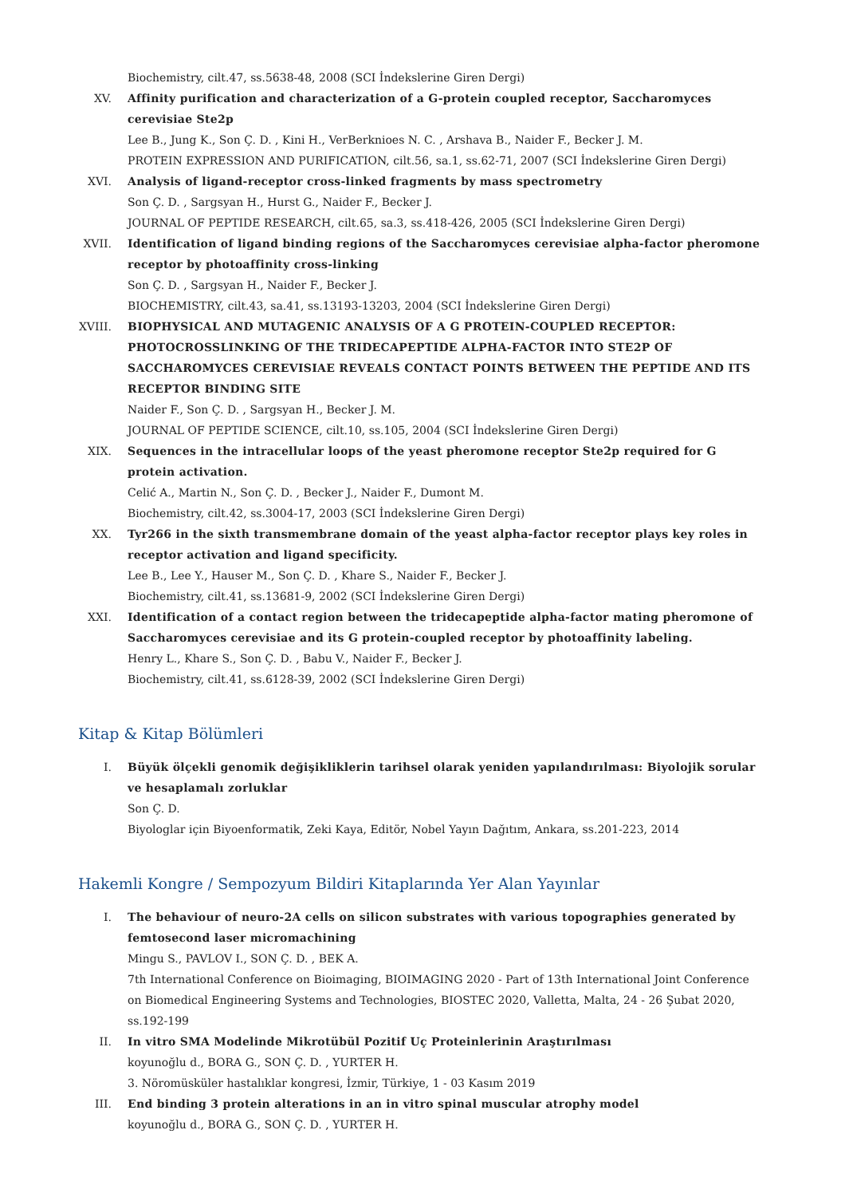Biochemistry, cilt.47, ss.5638-48, 2008 (SCI İndekslerine Giren Dergi)
XV. Affinity purification and characterization of a G-protein coupled receptor, Saccharomyces cerevisiae Ste2p
Lee B., Jung K., Son Ç. D. , Kini H., VerBerknioes N. C. , Arshava B., Naider F., Becker J. M.
PROTEIN EXPRESSION AND PURIFICATION, cilt.56, sa.1, ss.62-71, 2007 (SCI İndekslerine Giren Dergi)
XVI. Analysis of ligand-receptor cross-linked fragments by mass spectrometry
Son Ç. D. , Sargsyan H., Hurst G., Naider F., Becker J.
JOURNAL OF PEPTIDE RESEARCH, cilt.65, sa.3, ss.418-426, 2005 (SCI İndekslerine Giren Dergi)
XVII. Identification of ligand binding regions of the Saccharomyces cerevisiae alpha-factor pheromone receptor by photoaffinity cross-linking
Son Ç. D. , Sargsyan H., Naider F., Becker J.
BIOCHEMISTRY, cilt.43, sa.41, ss.13193-13203, 2004 (SCI İndekslerine Giren Dergi)
XVIII. BIOPHYSICAL AND MUTAGENIC ANALYSIS OF A G PROTEIN-COUPLED RECEPTOR: PHOTOCROSSLINKING OF THE TRIDECAPEPTIDE ALPHA-FACTOR INTO STE2P OF SACCHAROMYCES CEREVISIAE REVEALS CONTACT POINTS BETWEEN THE PEPTIDE AND ITS RECEPTOR BINDING SITE
Naider F., Son Ç. D. , Sargsyan H., Becker J. M.
JOURNAL OF PEPTIDE SCIENCE, cilt.10, ss.105, 2004 (SCI İndekslerine Giren Dergi)
XIX. Sequences in the intracellular loops of the yeast pheromone receptor Ste2p required for G protein activation.
Celić A., Martin N., Son Ç. D. , Becker J., Naider F., Dumont M.
Biochemistry, cilt.42, ss.3004-17, 2003 (SCI İndekslerine Giren Dergi)
XX. Tyr266 in the sixth transmembrane domain of the yeast alpha-factor receptor plays key roles in receptor activation and ligand specificity.
Lee B., Lee Y., Hauser M., Son Ç. D. , Khare S., Naider F., Becker J.
Biochemistry, cilt.41, ss.13681-9, 2002 (SCI İndekslerine Giren Dergi)
XXI. Identification of a contact region between the tridecapeptide alpha-factor mating pheromone of Saccharomyces cerevisiae and its G protein-coupled receptor by photoaffinity labeling.
Henry L., Khare S., Son Ç. D. , Babu V., Naider F., Becker J.
Biochemistry, cilt.41, ss.6128-39, 2002 (SCI İndekslerine Giren Dergi)
Kitap & Kitap Bölümleri
I. Büyük ölçekli genomik değişikliklerin tarihsel olarak yeniden yapılandırılması: Biyolojik sorular ve hesaplamalı zorluklar
Son Ç. D.
Biyologlar için Biyoenformatik, Zeki Kaya, Editör, Nobel Yayın Dağıtım, Ankara, ss.201-223, 2014
Hakemli Kongre / Sempozyum Bildiri Kitaplarında Yer Alan Yayınlar
I. The behaviour of neuro-2A cells on silicon substrates with various topographies generated by femtosecond laser micromachining
Mingu S., PAVLOV I., SON Ç. D. , BEK A.
7th International Conference on Bioimaging, BIOIMAGING 2020 - Part of 13th International Joint Conference on Biomedical Engineering Systems and Technologies, BIOSTEC 2020, Valletta, Malta, 24 - 26 Şubat 2020, ss.192-199
II. In vitro SMA Modelinde Mikrotübül Pozitif Uç Proteinlerinin Araştırılması
koyunoğlu d., BORA G., SON Ç. D. , YURTER H.
3. Nöromüsküler hastalıklar kongresi, İzmir, Türkiye, 1 - 03 Kasım 2019
III. End binding 3 protein alterations in an in vitro spinal muscular atrophy model
koyunoğlu d., BORA G., SON Ç. D. , YURTER H.